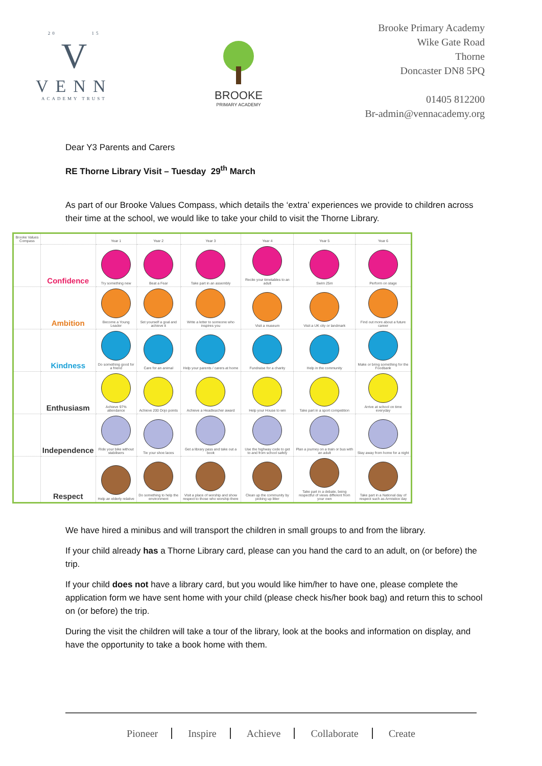20 15
V
VENN
ACADEMY TRUST
BROOKE
PRIMARY ACADEMY
Brooke Primary Academy
Wike Gate Road
Thorne
Doncaster DN8 5PQ
01405 812200
Br-admin@vennacademy.org
Dear Y3 Parents and Carers
RE Thorne Library Visit – Tuesday 29<sup>th</sup> March
As part of our Brooke Values Compass, which details the ‘extra’ experiences we provide to children across their time at the school, we would like to take your child to visit the Thorne Library.
| Brooke Values Compass | | Year 1 | Year 2 | Year 3 | Year 4 | Year 5 | Year 6 |
| --- | --- | --- | --- | --- | --- | --- | --- |
| | Confidence | Try something new | Beat a Fear | Take part in an assembly | Recite your timetables to an adult | Swim 25m | Perform on stage |
| | Ambition | Become a Young Leader | Set yourself a goal and achieve it | Write a letter to someone who inspires you | Visit a museum | Visit a UK city or landmark | Find out more about a future career |
| | Kindness | Do something good for a friend | Care for an animal | Help your parents / carers at home | Fundraise for a charity | Help in the community | Make or bring something for the Foodbank |
| | Enthusiasm | Achieve 97% attendance | Achieve 200 Dojo points | Achieve a Headteacher award | Help your House to win | Take part in a sport competition | Arrive at school on time everyday |
| | Independence | Ride your bike without stabilisers | Tie your shoe laces | Get a library pass and take out a book | Use the highway code to get to and from school safely | Plan a journey on a train or bus with an adult | Stay away from home for a night |
| | Respect | Help an elderly relative | Do something to help the environment | Visit a place of worship and show respect to those who worship there | Clean up the community by picking up litter | Take part in a debate, being respectful of views different from your own | Take part in a National day of respect such as Armistice day |
We have hired a minibus and will transport the children in small groups to and from the library.
If your child already has a Thorne Library card, please can you hand the card to an adult, on (or before) the trip.
If your child does not have a library card, but you would like him/her to have one, please complete the application form we have sent home with your child (please check his/her book bag) and return this to school on (or before) the trip.
During the visit the children will take a tour of the library, look at the books and information on display, and have the opportunity to take a book home with them.
Pioneer Inspire Achieve Collaborate Create